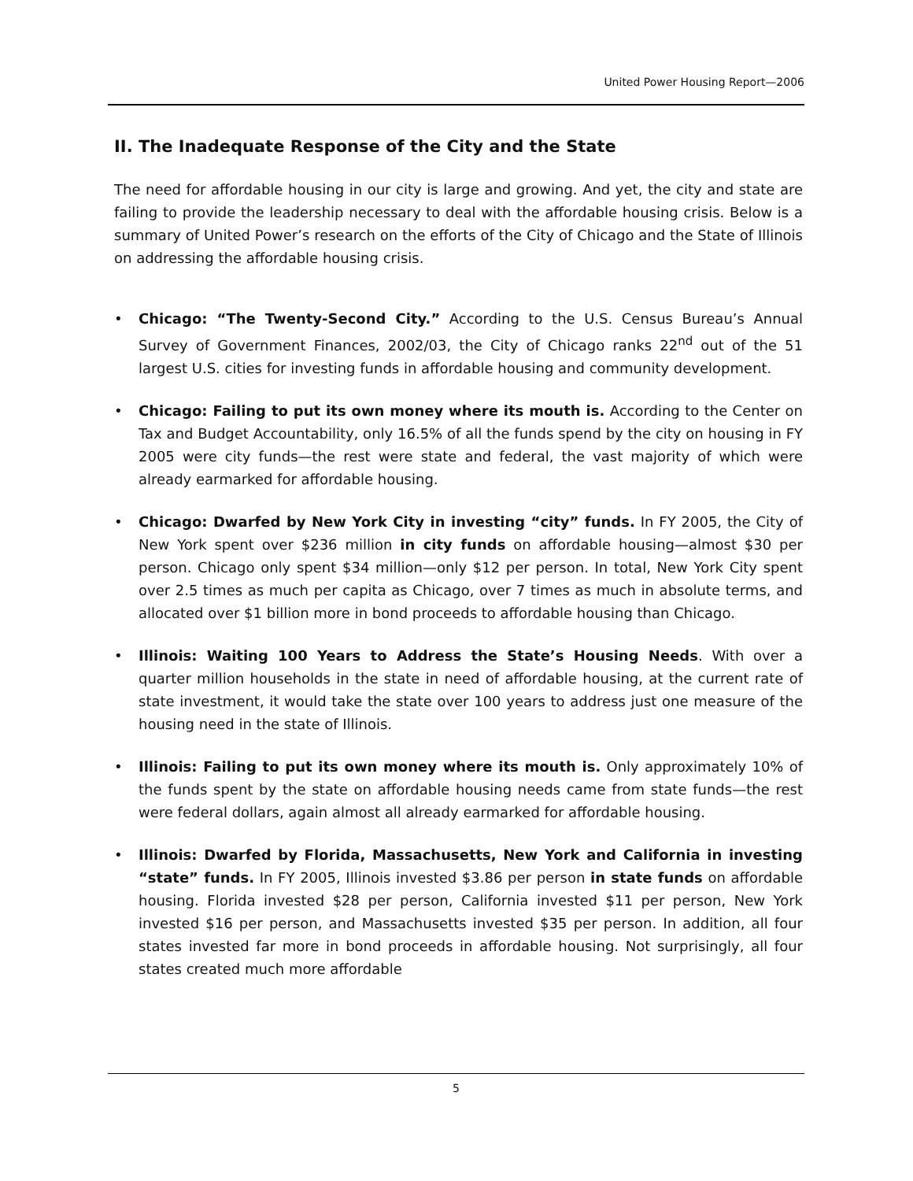United Power Housing Report—2006
II. The Inadequate Response of the City and the State
The need for affordable housing in our city is large and growing. And yet, the city and state are failing to provide the leadership necessary to deal with the affordable housing crisis. Below is a summary of United Power’s research on the efforts of the City of Chicago and the State of Illinois on addressing the affordable housing crisis.
• Chicago: “The Twenty-Second City.” According to the U.S. Census Bureau’s Annual Survey of Government Finances, 2002/03, the City of Chicago ranks 22<sup>nd</sup> out of the 51 largest U.S. cities for investing funds in affordable housing and community development.
• Chicago: Failing to put its own money where its mouth is. According to the Center on Tax and Budget Accountability, only 16.5% of all the funds spend by the city on housing in FY 2005 were city funds—the rest were state and federal, the vast majority of which were already earmarked for affordable housing.
• Chicago: Dwarfed by New York City in investing “city” funds. In FY 2005, the City of New York spent over $236 million in city funds on affordable housing—almost $30 per person. Chicago only spent $34 million—only $12 per person. In total, New York City spent over 2.5 times as much per capita as Chicago, over 7 times as much in absolute terms, and allocated over $1 billion more in bond proceeds to affordable housing than Chicago.
• Illinois: Waiting 100 Years to Address the State’s Housing Needs. With over a quarter million households in the state in need of affordable housing, at the current rate of state investment, it would take the state over 100 years to address just one measure of the housing need in the state of Illinois.
• Illinois: Failing to put its own money where its mouth is. Only approximately 10% of the funds spent by the state on affordable housing needs came from state funds—the rest were federal dollars, again almost all already earmarked for affordable housing.
• Illinois: Dwarfed by Florida, Massachusetts, New York and California in investing “state” funds. In FY 2005, Illinois invested $3.86 per person in state funds on affordable housing. Florida invested $28 per person, California invested $11 per person, New York invested $16 per person, and Massachusetts invested $35 per person. In addition, all four states invested far more in bond proceeds in affordable housing. Not surprisingly, all four states created much more affordable
5